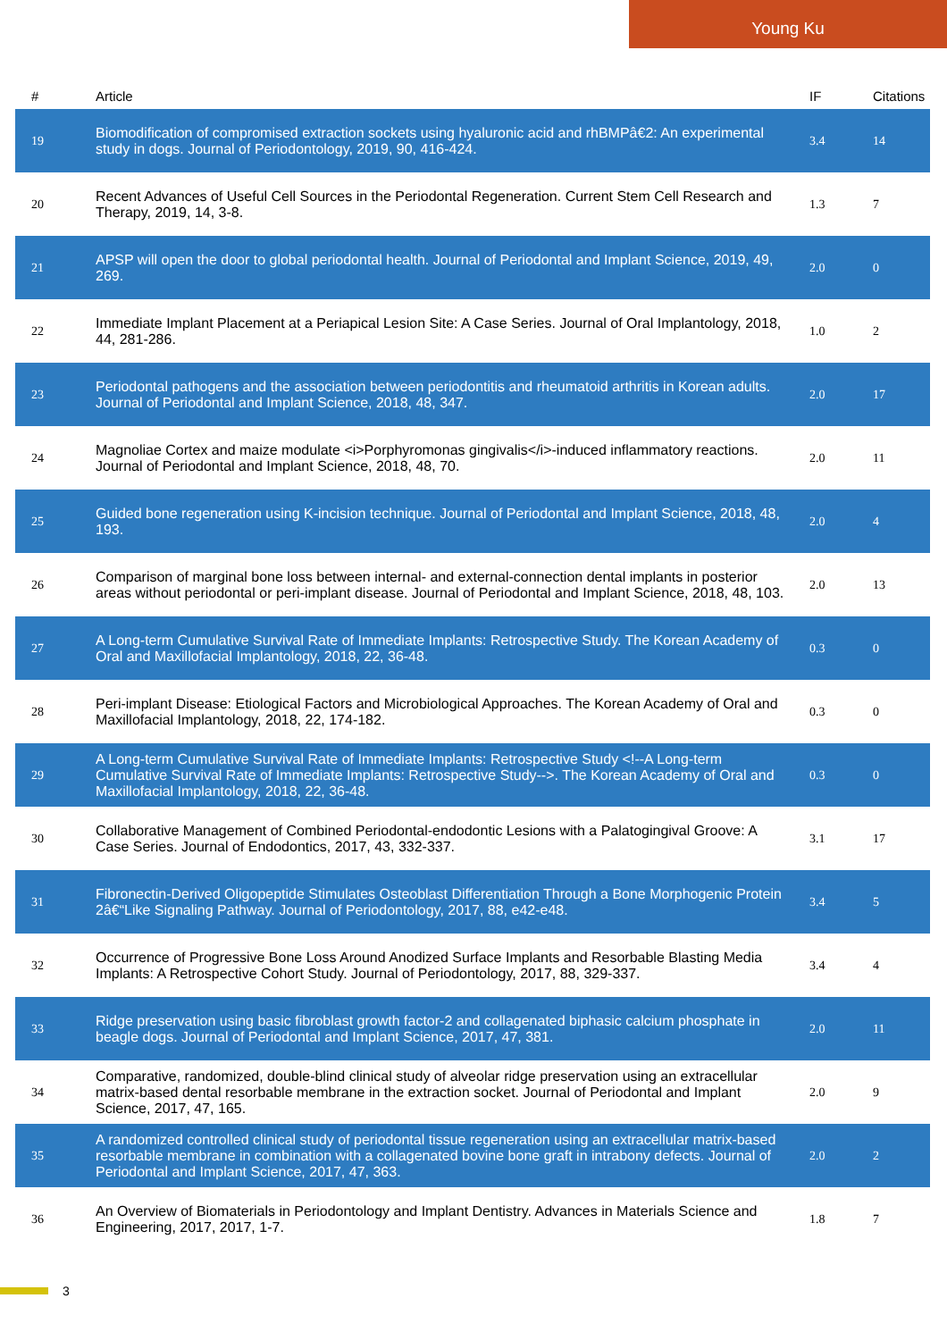Young Ku
| # | Article | IF | Citations |
| --- | --- | --- | --- |
| 19 | Biomodification of compromised extraction sockets using hyaluronic acid and rhBMPâ€2: An experimental study in dogs. Journal of Periodontology, 2019, 90, 416-424. | 3.4 | 14 |
| 20 | Recent Advances of Useful Cell Sources in the Periodontal Regeneration. Current Stem Cell Research and Therapy, 2019, 14, 3-8. | 1.3 | 7 |
| 21 | APSP will open the door to global periodontal health. Journal of Periodontal and Implant Science, 2019, 49, 269. | 2.0 | 0 |
| 22 | Immediate Implant Placement at a Periapical Lesion Site: A Case Series. Journal of Oral Implantology, 2018, 44, 281-286. | 1.0 | 2 |
| 23 | Periodontal pathogens and the association between periodontitis and rheumatoid arthritis in Korean adults. Journal of Periodontal and Implant Science, 2018, 48, 347. | 2.0 | 17 |
| 24 | Magnoliae Cortex and maize modulate <i>Porphyromonas gingivalis</i>-induced inflammatory reactions. Journal of Periodontal and Implant Science, 2018, 48, 70. | 2.0 | 11 |
| 25 | Guided bone regeneration using K-incision technique. Journal of Periodontal and Implant Science, 2018, 48, 193. | 2.0 | 4 |
| 26 | Comparison of marginal bone loss between internal- and external-connection dental implants in posterior areas without periodontal or peri-implant disease. Journal of Periodontal and Implant Science, 2018, 48, 103. | 2.0 | 13 |
| 27 | A Long-term Cumulative Survival Rate of Immediate Implants: Retrospective Study. The Korean Academy of Oral and Maxillofacial Implantology, 2018, 22, 36-48. | 0.3 | 0 |
| 28 | Peri-implant Disease: Etiological Factors and Microbiological Approaches. The Korean Academy of Oral and Maxillofacial Implantology, 2018, 22, 174-182. | 0.3 | 0 |
| 29 | A Long-term Cumulative Survival Rate of Immediate Implants: Retrospective Study <!--A Long-term Cumulative Survival Rate of Immediate Implants: Retrospective Study-->. The Korean Academy of Oral and Maxillofacial Implantology, 2018, 22, 36-48. | 0.3 | 0 |
| 30 | Collaborative Management of Combined Periodontal-endodontic Lesions with a Palatogingival Groove: A Case Series. Journal of Endodontics, 2017, 43, 332-337. | 3.1 | 17 |
| 31 | Fibronectin-Derived Oligopeptide Stimulates Osteoblast Differentiation Through a Bone Morphogenic Protein 2â€“Like Signaling Pathway. Journal of Periodontology, 2017, 88, e42-e48. | 3.4 | 5 |
| 32 | Occurrence of Progressive Bone Loss Around Anodized Surface Implants and Resorbable Blasting Media Implants: A Retrospective Cohort Study. Journal of Periodontology, 2017, 88, 329-337. | 3.4 | 4 |
| 33 | Ridge preservation using basic fibroblast growth factor-2 and collagenated biphasic calcium phosphate in beagle dogs. Journal of Periodontal and Implant Science, 2017, 47, 381. | 2.0 | 11 |
| 34 | Comparative, randomized, double-blind clinical study of alveolar ridge preservation using an extracellular matrix-based dental resorbable membrane in the extraction socket. Journal of Periodontal and Implant Science, 2017, 47, 165. | 2.0 | 9 |
| 35 | A randomized controlled clinical study of periodontal tissue regeneration using an extracellular matrix-based resorbable membrane in combination with a collagenated bovine bone graft in intrabony defects. Journal of Periodontal and Implant Science, 2017, 47, 363. | 2.0 | 2 |
| 36 | An Overview of Biomaterials in Periodontology and Implant Dentistry. Advances in Materials Science and Engineering, 2017, 2017, 1-7. | 1.8 | 7 |
3